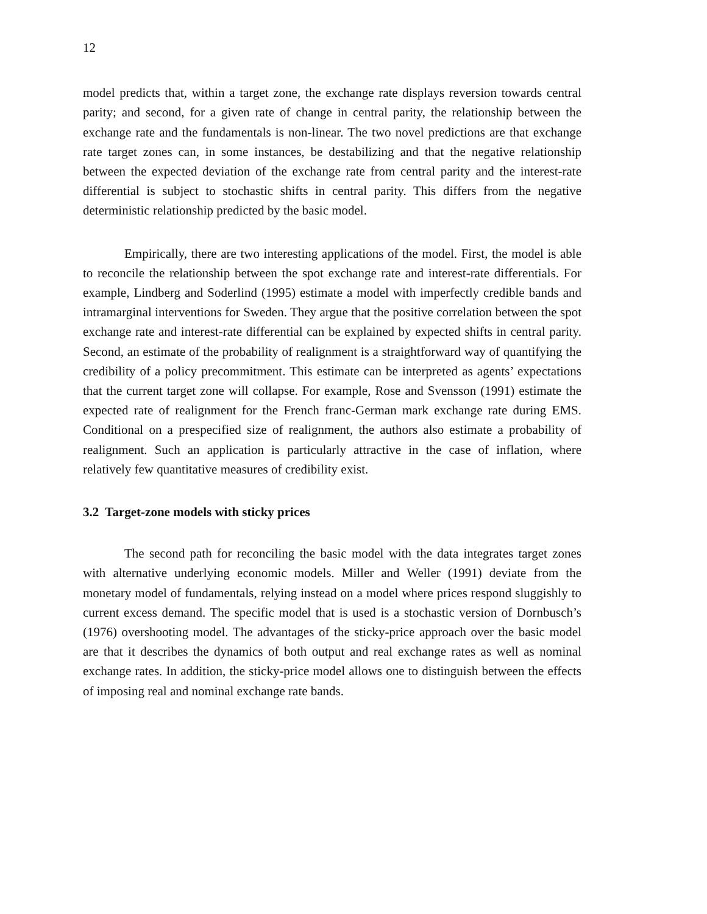12
model predicts that, within a target zone, the exchange rate displays reversion towards central parity; and second, for a given rate of change in central parity, the relationship between the exchange rate and the fundamentals is non-linear. The two novel predictions are that exchange rate target zones can, in some instances, be destabilizing and that the negative relationship between the expected deviation of the exchange rate from central parity and the interest-rate differential is subject to stochastic shifts in central parity. This differs from the negative deterministic relationship predicted by the basic model.
Empirically, there are two interesting applications of the model. First, the model is able to reconcile the relationship between the spot exchange rate and interest-rate differentials. For example, Lindberg and Soderlind (1995) estimate a model with imperfectly credible bands and intramarginal interventions for Sweden. They argue that the positive correlation between the spot exchange rate and interest-rate differential can be explained by expected shifts in central parity. Second, an estimate of the probability of realignment is a straightforward way of quantifying the credibility of a policy precommitment. This estimate can be interpreted as agents’ expectations that the current target zone will collapse. For example, Rose and Svensson (1991) estimate the expected rate of realignment for the French franc-German mark exchange rate during EMS. Conditional on a prespecified size of realignment, the authors also estimate a probability of realignment. Such an application is particularly attractive in the case of inflation, where relatively few quantitative measures of credibility exist.
3.2 Target-zone models with sticky prices
The second path for reconciling the basic model with the data integrates target zones with alternative underlying economic models. Miller and Weller (1991) deviate from the monetary model of fundamentals, relying instead on a model where prices respond sluggishly to current excess demand. The specific model that is used is a stochastic version of Dornbusch’s (1976) overshooting model. The advantages of the sticky-price approach over the basic model are that it describes the dynamics of both output and real exchange rates as well as nominal exchange rates. In addition, the sticky-price model allows one to distinguish between the effects of imposing real and nominal exchange rate bands.